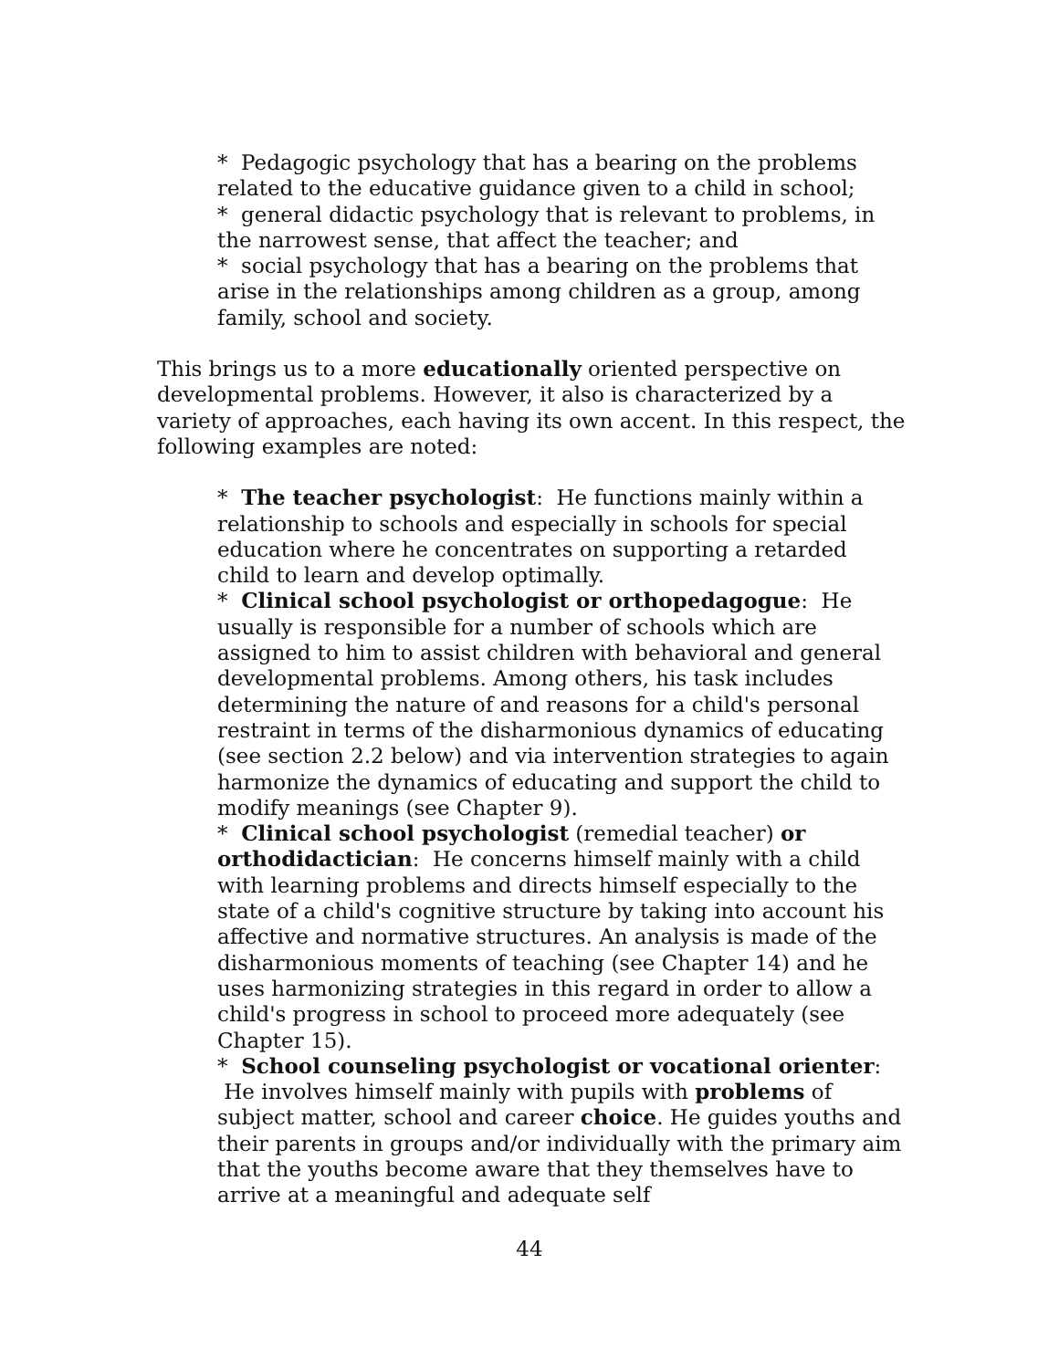* Pedagogic psychology that has a bearing on the problems related to the educative guidance given to a child in school;
* general didactic psychology that is relevant to problems, in the narrowest sense, that affect the teacher; and
* social psychology that has a bearing on the problems that arise in the relationships among children as a group, among family, school and society.
This brings us to a more educationally oriented perspective on developmental problems. However, it also is characterized by a variety of approaches, each having its own accent. In this respect, the following examples are noted:
* The teacher psychologist: He functions mainly within a relationship to schools and especially in schools for special education where he concentrates on supporting a retarded child to learn and develop optimally.
* Clinical school psychologist or orthopedagogue: He usually is responsible for a number of schools which are assigned to him to assist children with behavioral and general developmental problems. Among others, his task includes determining the nature of and reasons for a child's personal restraint in terms of the disharmonious dynamics of educating (see section 2.2 below) and via intervention strategies to again harmonize the dynamics of educating and support the child to modify meanings (see Chapter 9).
* Clinical school psychologist (remedial teacher) or orthodidactician: He concerns himself mainly with a child with learning problems and directs himself especially to the state of a child's cognitive structure by taking into account his affective and normative structures. An analysis is made of the disharmonious moments of teaching (see Chapter 14) and he uses harmonizing strategies in this regard in order to allow a child's progress in school to proceed more adequately (see Chapter 15).
* School counseling psychologist or vocational orienter: He involves himself mainly with pupils with problems of subject matter, school and career choice. He guides youths and their parents in groups and/or individually with the primary aim that the youths become aware that they themselves have to arrive at a meaningful and adequate self
44